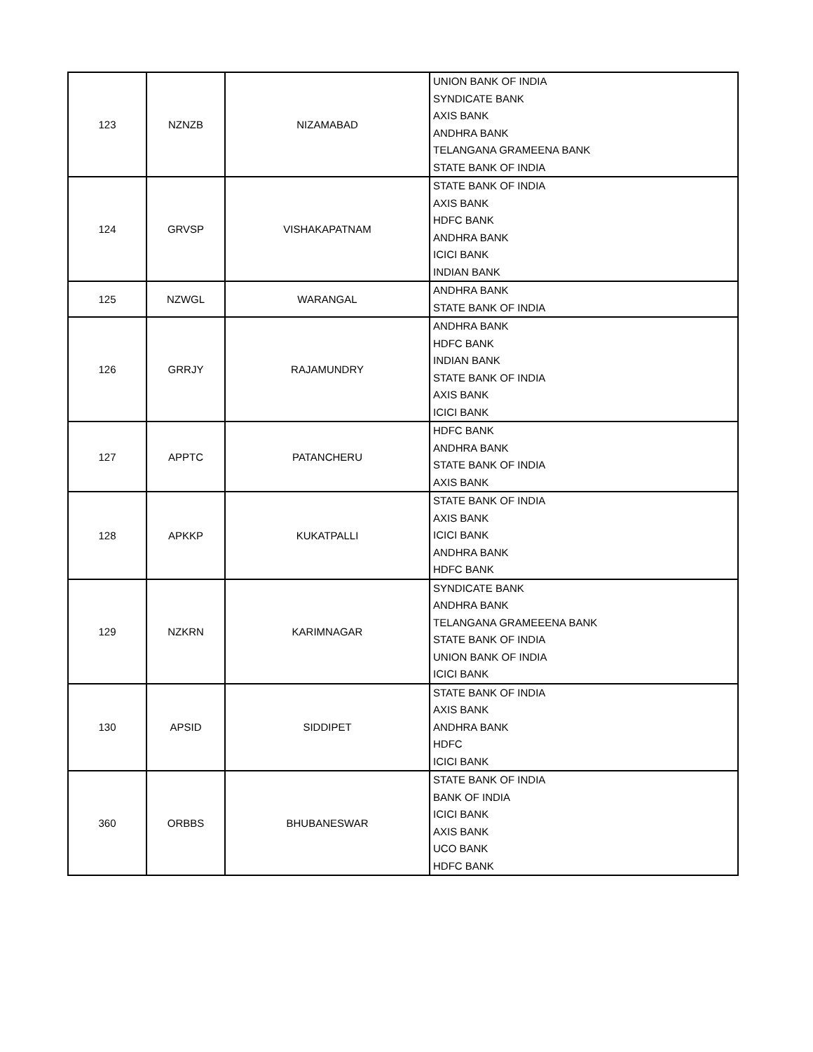| 123 | NZNZB | NIZAMABAD | UNION BANK OF INDIA SYNDICATE BANK AXIS BANK ANDHRA BANK TELANGANA GRAMEENA BANK STATE BANK OF INDIA |
| 124 | GRVSP | VISHAKAPATNAM | STATE BANK OF INDIA AXIS BANK HDFC BANK ANDHRA BANK ICICI BANK INDIAN BANK |
| 125 | NZWGL | WARANGAL | ANDHRA BANK STATE BANK OF INDIA |
| 126 | GRRJY | RAJAMUNDRY | ANDHRA BANK HDFC BANK INDIAN BANK STATE BANK OF INDIA AXIS BANK ICICI BANK |
| 127 | APPTC | PATANCHERU | HDFC BANK ANDHRA BANK STATE BANK OF INDIA AXIS BANK |
| 128 | APKKP | KUKATPALLI | STATE BANK OF INDIA AXIS BANK ICICI BANK ANDHRA BANK HDFC BANK |
| 129 | NZKRN | KARIMNAGAR | SYNDICATE BANK ANDHRA BANK TELANGANA GRAMEEENA BANK STATE BANK OF INDIA UNION BANK OF INDIA ICICI BANK |
| 130 | APSID | SIDDIPET | STATE BANK OF INDIA AXIS BANK ANDHRA BANK HDFC ICICI BANK |
| 360 | ORBBS | BHUBANESWAR | STATE BANK OF INDIA BANK OF INDIA ICICI BANK AXIS BANK UCO BANK HDFC BANK |